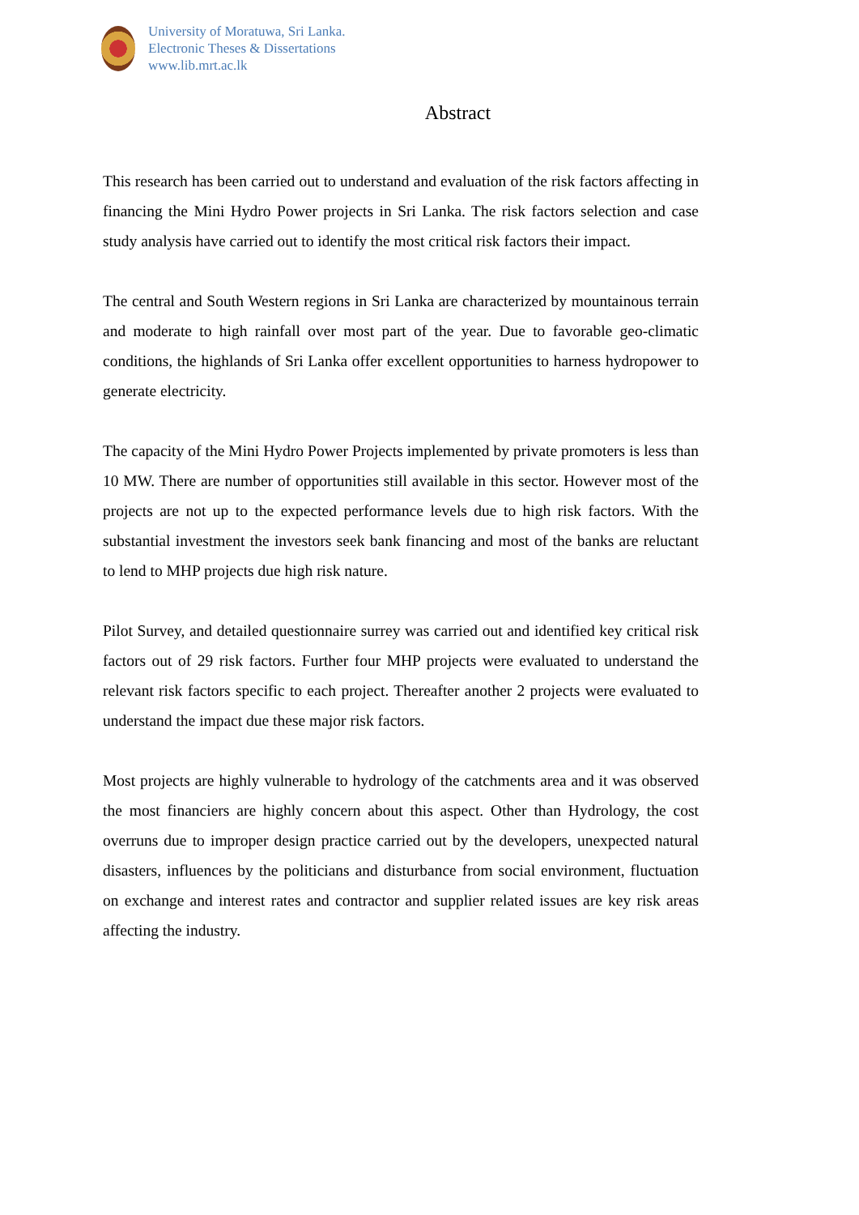University of Moratuwa, Sri Lanka.
Electronic Theses & Dissertations
www.lib.mrt.ac.lk
Abstract
This research has been carried out to understand and evaluation of the risk factors affecting in financing the Mini Hydro Power projects in Sri Lanka. The risk factors selection and case study analysis have carried out to identify the most critical risk factors their impact.
The central and South Western regions in Sri Lanka are characterized by mountainous terrain and moderate to high rainfall over most part of the year. Due to favorable geo-climatic conditions, the highlands of Sri Lanka offer excellent opportunities to harness hydropower to generate electricity.
The capacity of the Mini Hydro Power Projects implemented by private promoters is less than 10 MW. There are number of opportunities still available in this sector. However most of the projects are not up to the expected performance levels due to high risk factors. With the substantial investment the investors seek bank financing and most of the banks are reluctant to lend to MHP projects due high risk nature.
Pilot Survey, and detailed questionnaire surrey was carried out and identified key critical risk factors out of 29 risk factors. Further four MHP projects were evaluated to understand the relevant risk factors specific to each project. Thereafter another 2 projects were evaluated to understand the impact due these major risk factors.
Most projects are highly vulnerable to hydrology of the catchments area and it was observed the most financiers are highly concern about this aspect. Other than Hydrology, the cost overruns due to improper design practice carried out by the developers, unexpected natural disasters, influences by the politicians and disturbance from social environment, fluctuation on exchange and interest rates and contractor and supplier related issues are key risk areas affecting the industry.